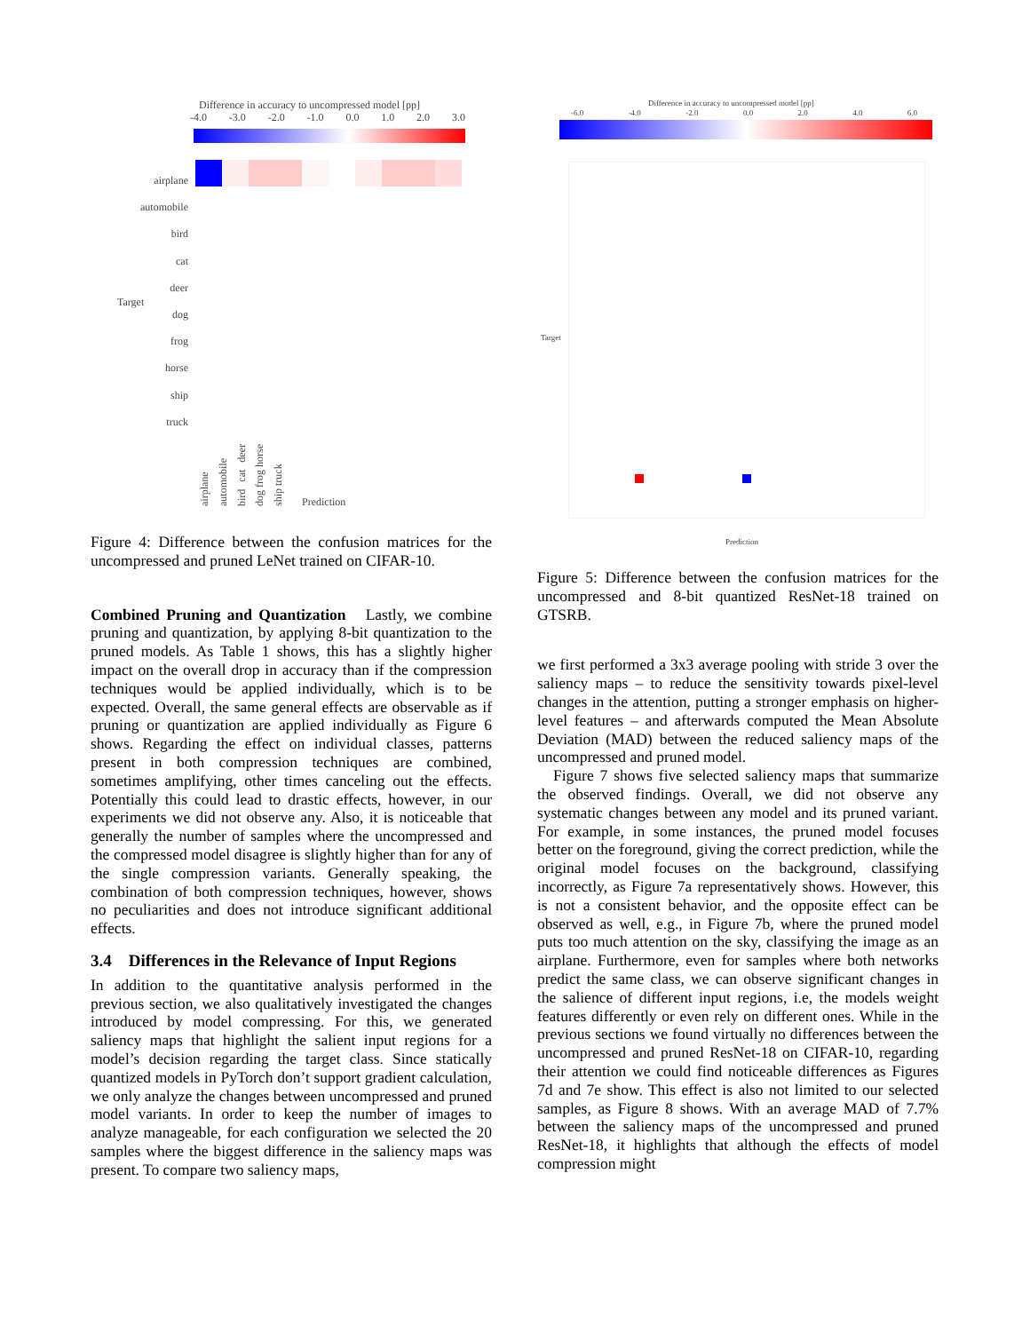Difference in accuracy to uncompressed model [pp]
-4.0 -3.0 -2.0 -1.0 0.0 1.0 2.0 3.0
airplane
automobile
bird
cat
deer
dog
frog
horse
ship
truck
Target
airplane automobile bird cat deer dog frog horse ship truck
Prediction
Figure 4: Difference between the confusion matrices for the uncompressed and pruned LeNet trained on CIFAR-10.
Combined Pruning and Quantization Lastly, we combine pruning and quantization, by applying 8-bit quantization to the pruned models. As Table 1 shows, this has a slightly higher impact on the overall drop in accuracy than if the compression techniques would be applied individually, which is to be expected. Overall, the same general effects are observable as if pruning or quantization are applied individually as Figure 6 shows. Regarding the effect on individual classes, patterns present in both compression techniques are combined, sometimes amplifying, other times canceling out the effects. Potentially this could lead to drastic effects, however, in our experiments we did not observe any. Also, it is noticeable that generally the number of samples where the uncompressed and the compressed model disagree is slightly higher than for any of the single compression variants. Generally speaking, the combination of both compression techniques, however, shows no peculiarities and does not introduce significant additional effects.
3.4 Differences in the Relevance of Input Regions
In addition to the quantitative analysis performed in the previous section, we also qualitatively investigated the changes introduced by model compressing. For this, we generated saliency maps that highlight the salient input regions for a model’s decision regarding the target class. Since statically quantized models in PyTorch don’t support gradient calculation, we only analyze the changes between uncompressed and pruned model variants. In order to keep the number of images to analyze manageable, for each configuration we selected the 20 samples where the biggest difference in the saliency maps was present. To compare two saliency maps,
Difference in accuracy to uncompressed model [pp]
-6.0 -4.0 -2.0 0.0 2.0 4.0 6.0
Target
Prediction
Figure 5: Difference between the confusion matrices for the uncompressed and 8-bit quantized ResNet-18 trained on GTSRB.
we first performed a 3x3 average pooling with stride 3 over the saliency maps – to reduce the sensitivity towards pixel-level changes in the attention, putting a stronger emphasis on higher-level features – and afterwards computed the Mean Absolute Deviation (MAD) between the reduced saliency maps of the uncompressed and pruned model.
Figure 7 shows five selected saliency maps that summarize the observed findings. Overall, we did not observe any systematic changes between any model and its pruned variant. For example, in some instances, the pruned model focuses better on the foreground, giving the correct prediction, while the original model focuses on the background, classifying incorrectly, as Figure 7a representatively shows. However, this is not a consistent behavior, and the opposite effect can be observed as well, e.g., in Figure 7b, where the pruned model puts too much attention on the sky, classifying the image as an airplane. Furthermore, even for samples where both networks predict the same class, we can observe significant changes in the salience of different input regions, i.e, the models weight features differently or even rely on different ones. While in the previous sections we found virtually no differences between the uncompressed and pruned ResNet-18 on CIFAR-10, regarding their attention we could find noticeable differences as Figures 7d and 7e show. This effect is also not limited to our selected samples, as Figure 8 shows. With an average MAD of 7.7% between the saliency maps of the uncompressed and pruned ResNet-18, it highlights that although the effects of model compression might